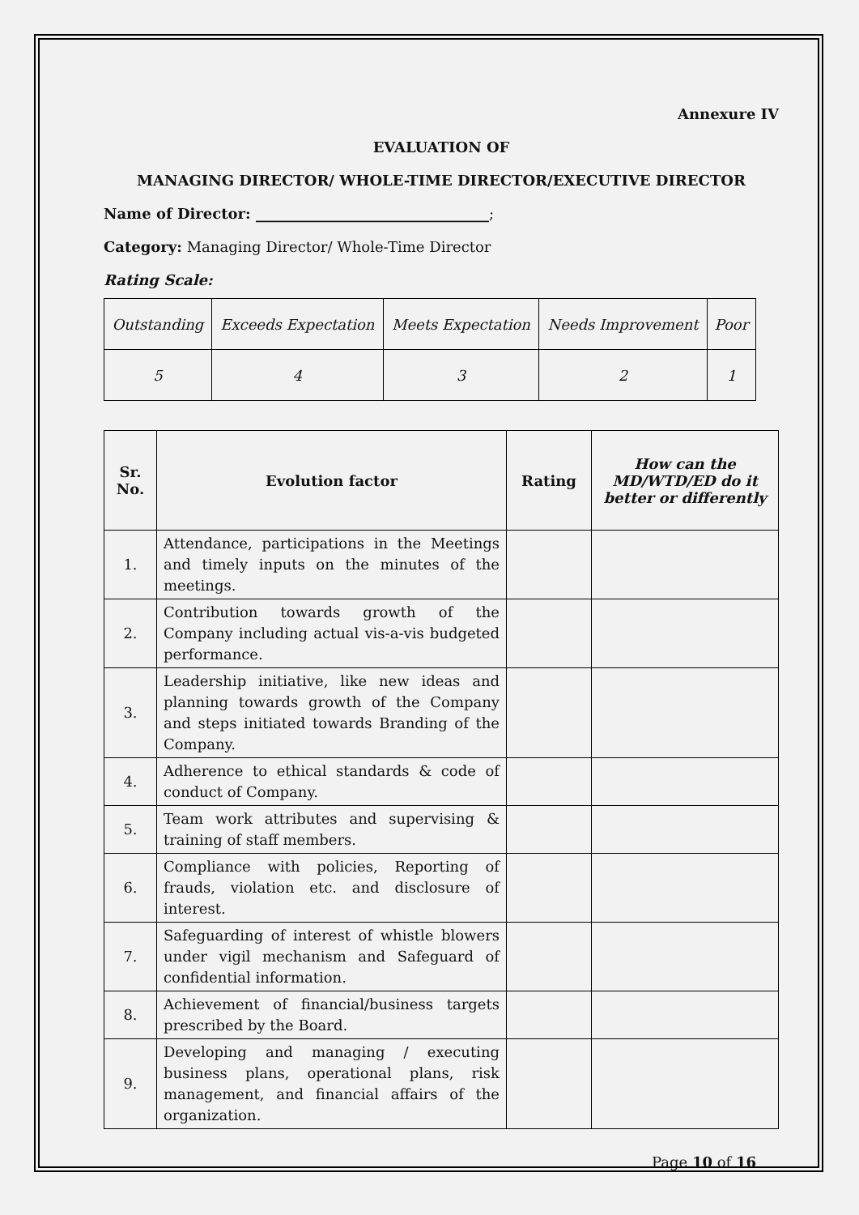Annexure IV
EVALUATION OF
MANAGING DIRECTOR/ WHOLE-TIME DIRECTOR/EXECUTIVE DIRECTOR
Name of Director: ________________________________;
Category: Managing Director/ Whole-Time Director
Rating Scale:
| Outstanding | Exceeds Expectation | Meets Expectation | Needs Improvement | Poor |
| 5 | 4 | 3 | 2 | 1 |
| Sr. No. | Evolution factor | Rating | How can the MD/WTD/ED do it better or differently |
| --- | --- | --- | --- |
| 1. | Attendance, participations in the Meetings and timely inputs on the minutes of the meetings. | | |
| 2. | Contribution towards growth of the Company including actual vis-a-vis budgeted performance. | | |
| 3. | Leadership initiative, like new ideas and planning towards growth of the Company and steps initiated towards Branding of the Company. | | |
| 4. | Adherence to ethical standards & code of conduct of Company. | | |
| 5. | Team work attributes and supervising & training of staff members. | | |
| 6. | Compliance with policies, Reporting of frauds, violation etc. and disclosure of interest. | | |
| 7. | Safeguarding of interest of whistle blowers under vigil mechanism and Safeguard of confidential information. | | |
| 8. | Achievement of financial/business targets prescribed by the Board. | | |
| 9. | Developing and managing / executing business plans, operational plans, risk management, and financial affairs of the organization. | | |
Page 10 of 16